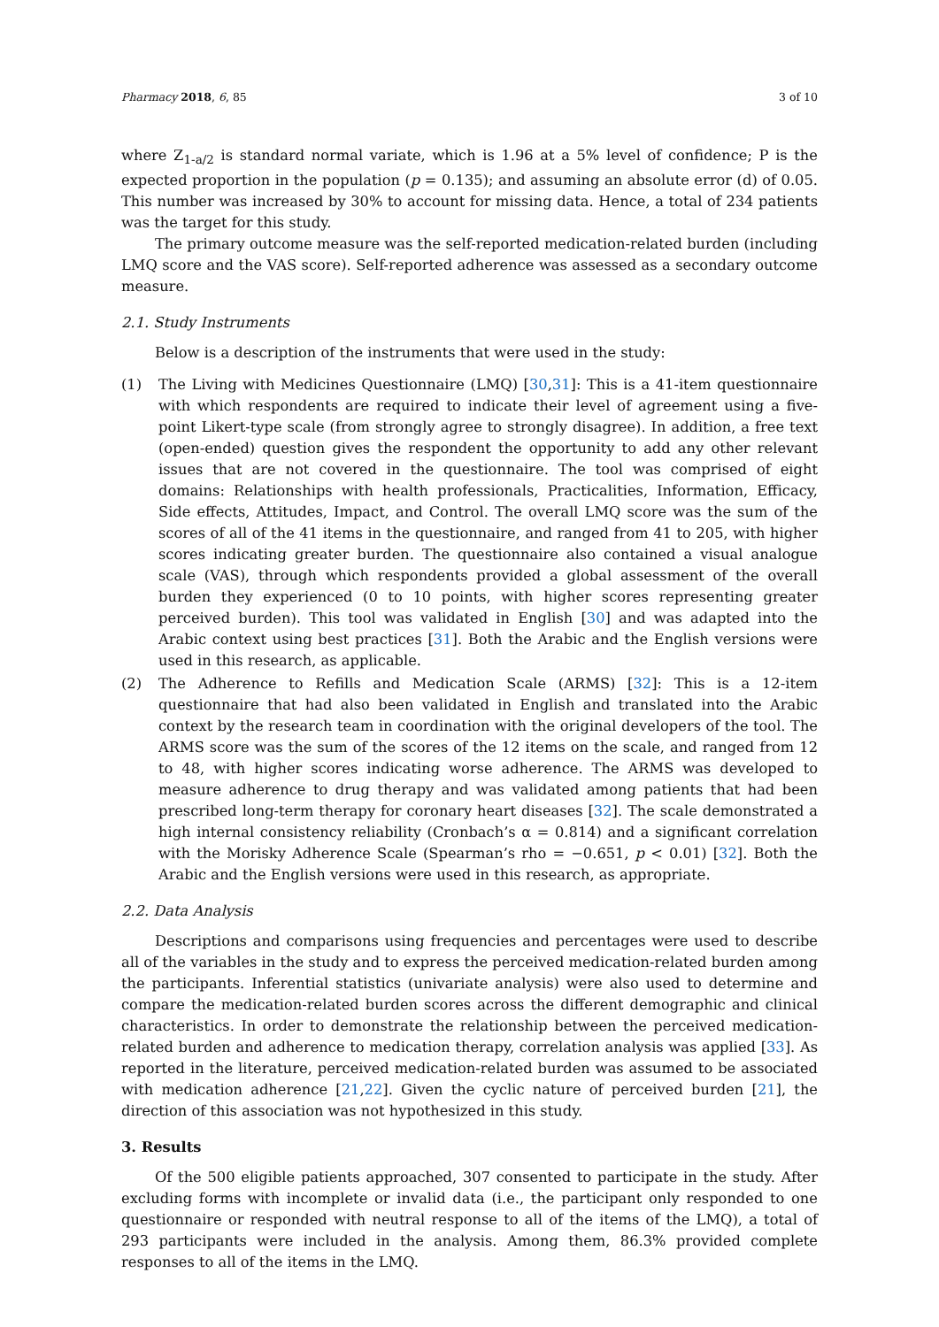Pharmacy 2018, 6, 85 3 of 10
where Z<sub>1-a/2</sub> is standard normal variate, which is 1.96 at a 5% level of confidence; P is the expected proportion in the population (p = 0.135); and assuming an absolute error (d) of 0.05. This number was increased by 30% to account for missing data. Hence, a total of 234 patients was the target for this study.
The primary outcome measure was the self-reported medication-related burden (including LMQ score and the VAS score). Self-reported adherence was assessed as a secondary outcome measure.
2.1. Study Instruments
Below is a description of the instruments that were used in the study:
(1) The Living with Medicines Questionnaire (LMQ) [30,31]: This is a 41-item questionnaire with which respondents are required to indicate their level of agreement using a five-point Likert-type scale (from strongly agree to strongly disagree). In addition, a free text (open-ended) question gives the respondent the opportunity to add any other relevant issues that are not covered in the questionnaire. The tool was comprised of eight domains: Relationships with health professionals, Practicalities, Information, Efficacy, Side effects, Attitudes, Impact, and Control. The overall LMQ score was the sum of the scores of all of the 41 items in the questionnaire, and ranged from 41 to 205, with higher scores indicating greater burden. The questionnaire also contained a visual analogue scale (VAS), through which respondents provided a global assessment of the overall burden they experienced (0 to 10 points, with higher scores representing greater perceived burden). This tool was validated in English [30] and was adapted into the Arabic context using best practices [31]. Both the Arabic and the English versions were used in this research, as applicable.
(2) The Adherence to Refills and Medication Scale (ARMS) [32]: This is a 12-item questionnaire that had also been validated in English and translated into the Arabic context by the research team in coordination with the original developers of the tool. The ARMS score was the sum of the scores of the 12 items on the scale, and ranged from 12 to 48, with higher scores indicating worse adherence. The ARMS was developed to measure adherence to drug therapy and was validated among patients that had been prescribed long-term therapy for coronary heart diseases [32]. The scale demonstrated a high internal consistency reliability (Cronbach’s α = 0.814) and a significant correlation with the Morisky Adherence Scale (Spearman’s rho = −0.651, p < 0.01) [32]. Both the Arabic and the English versions were used in this research, as appropriate.
2.2. Data Analysis
Descriptions and comparisons using frequencies and percentages were used to describe all of the variables in the study and to express the perceived medication-related burden among the participants. Inferential statistics (univariate analysis) were also used to determine and compare the medication-related burden scores across the different demographic and clinical characteristics. In order to demonstrate the relationship between the perceived medication-related burden and adherence to medication therapy, correlation analysis was applied [33]. As reported in the literature, perceived medication-related burden was assumed to be associated with medication adherence [21,22]. Given the cyclic nature of perceived burden [21], the direction of this association was not hypothesized in this study.
3. Results
Of the 500 eligible patients approached, 307 consented to participate in the study. After excluding forms with incomplete or invalid data (i.e., the participant only responded to one questionnaire or responded with neutral response to all of the items of the LMQ), a total of 293 participants were included in the analysis. Among them, 86.3% provided complete responses to all of the items in the LMQ.